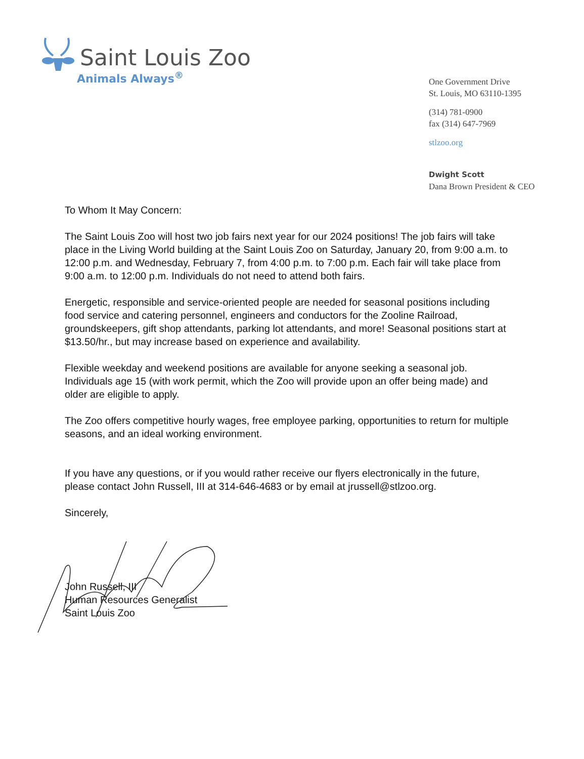Saint Louis Zoo
Animals Always<sup>®</sup>
One Government Drive
St. Louis, MO 63110-1395
(314) 781-0900
fax (314) 647-7969
stlzoo.org
Dwight Scott
Dana Brown President & CEO
To Whom It May Concern:
The Saint Louis Zoo will host two job fairs next year for our 2024 positions! The job fairs will take place in the Living World building at the Saint Louis Zoo on Saturday, January 20, from 9:00 a.m. to 12:00 p.m. and Wednesday, February 7, from 4:00 p.m. to 7:00 p.m. Each fair will take place from 9:00 a.m. to 12:00 p.m. Individuals do not need to attend both fairs.
Energetic, responsible and service-oriented people are needed for seasonal positions including food service and catering personnel, engineers and conductors for the Zooline Railroad, groundskeepers, gift shop attendants, parking lot attendants, and more! Seasonal positions start at $13.50/hr., but may increase based on experience and availability.
Flexible weekday and weekend positions are available for anyone seeking a seasonal job. Individuals age 15 (with work permit, which the Zoo will provide upon an offer being made) and older are eligible to apply.
The Zoo offers competitive hourly wages, free employee parking, opportunities to return for multiple seasons, and an ideal working environment.
If you have any questions, or if you would rather receive our flyers electronically in the future, please contact John Russell, III at 314-646-4683 or by email at jrussell@stlzoo.org.
Sincerely,
John Russell, III
Human Resources Generalist
Saint Louis Zoo